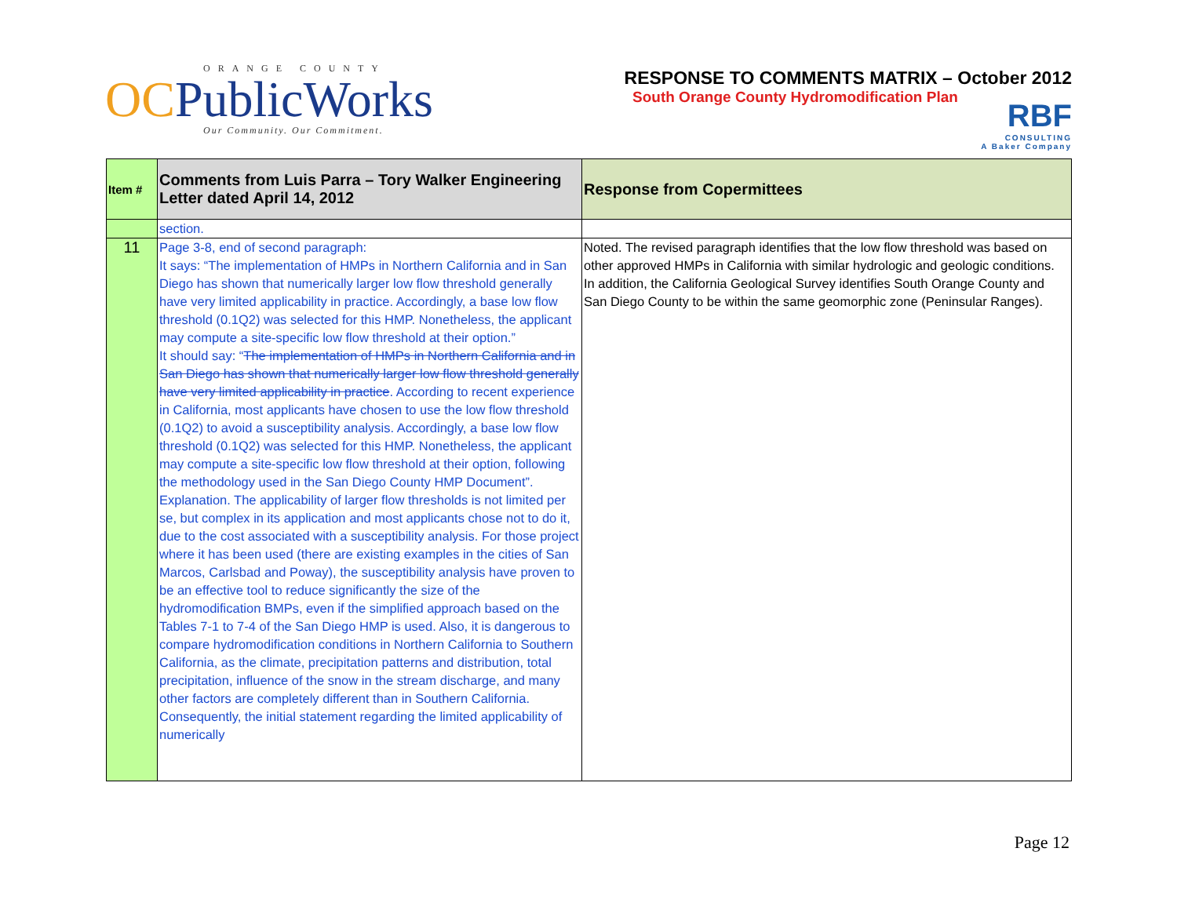ORANGE COUNTY
OCPublicWorks
Our Community. Our Commitment.
RESPONSE TO COMMENTS MATRIX – October 2012
South Orange County Hydromodification Plan
RBF
CONSULTING
A Baker Company
| Item # | Comments from Luis Parra – Tory Walker Engineering Letter dated April 14, 2012 | Response from Copermittees |
| --- | --- | --- |
| | section. | |
| 11 | Page 3-8, end of second paragraph: It says: “The implementation of HMPs in Northern California and in San Diego has shown that numerically larger low flow threshold generally have very limited applicability in practice. Accordingly, a base low flow threshold (0.1Q2) was selected for this HMP. Nonetheless, the applicant may compute a site-specific low flow threshold at their option.” It should say: “ The implementation of HMPs in Northern California and in San Diego has shown that numerically larger low flow threshold generally have very limited applicability in practice . According to recent experience in California, most applicants have chosen to use the low flow threshold (0.1Q2) to avoid a susceptibility analysis. Accordingly, a base low flow threshold (0.1Q2) was selected for this HMP. Nonetheless, the applicant may compute a site-specific low flow threshold at their option, following the methodology used in the San Diego County HMP Document”. Explanation. The applicability of larger flow thresholds is not limited per se, but complex in its application and most applicants chose not to do it, due to the cost associated with a susceptibility analysis. For those project where it has been used (there are existing examples in the cities of San Marcos, Carlsbad and Poway), the susceptibility analysis have proven to be an effective tool to reduce significantly the size of the hydromodification BMPs, even if the simplified approach based on the Tables 7-1 to 7-4 of the San Diego HMP is used. Also, it is dangerous to compare hydromodification conditions in Northern California to Southern California, as the climate, precipitation patterns and distribution, total precipitation, influence of the snow in the stream discharge, and many other factors are completely different than in Southern California. Consequently, the initial statement regarding the limited applicability of numerically | Noted. The revised paragraph identifies that the low flow threshold was based on other approved HMPs in California with similar hydrologic and geologic conditions. In addition, the California Geological Survey identifies South Orange County and San Diego County to be within the same geomorphic zone (Peninsular Ranges). |
Page 12